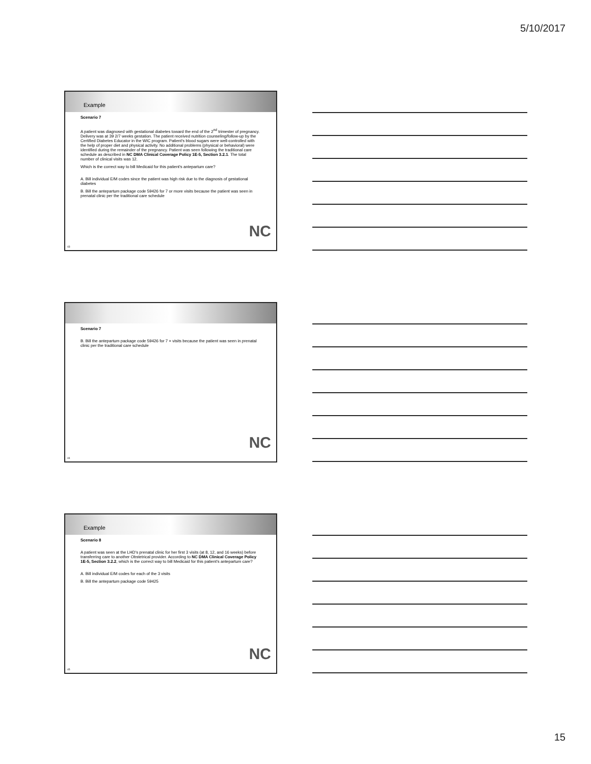5/10/2017
Example
Scenario 7
A patient was diagnosed with gestational diabetes toward the end of the 2<sup>nd</sup> trimester of pregnancy. Delivery was at 39 2/7 weeks gestation. The patient received nutrition counseling/follow-up by the Certified Diabetes Educator in the WIC program. Patient's blood sugars were well-controlled with the help of proper diet and physical activity. No additional problems (physical or behavioral) were identified during the remainder of the pregnancy. Patient was seen following the traditional care schedule as described in NC DMA Clinical Coverage Policy 1E-5, Section 3.2.1. The total number of clinical visits was 12.
Which is the correct way to bill Medicaid for this patient's antepartum care?
A. Bill individual E/M codes since the patient was high risk due to the diagnosis of gestational diabetes
B. Bill the antepartum package code 59426 for 7 or more visits because the patient was seen in prenatal clinic per the traditional care schedule
NC
43
Scenario 7
B. Bill the antepartum package code 59426 for 7 + visits because the patient was seen in prenatal clinic per the traditional care schedule
NC
44
Example
Scenario 8
A patient was seen at the LHD's prenatal clinic for her first 3 visits (at 8, 12, and 16 weeks) before transferring care to another Obstetrical provider. According to NC DMA Clinical Coverage Policy 1E-5, Section 3.2.2, which is the correct way to bill Medicaid for this patient's antepartum care?
A. Bill individual E/M codes for each of the 3 visits
B. Bill the antepartum package code 59425
NC
45
15